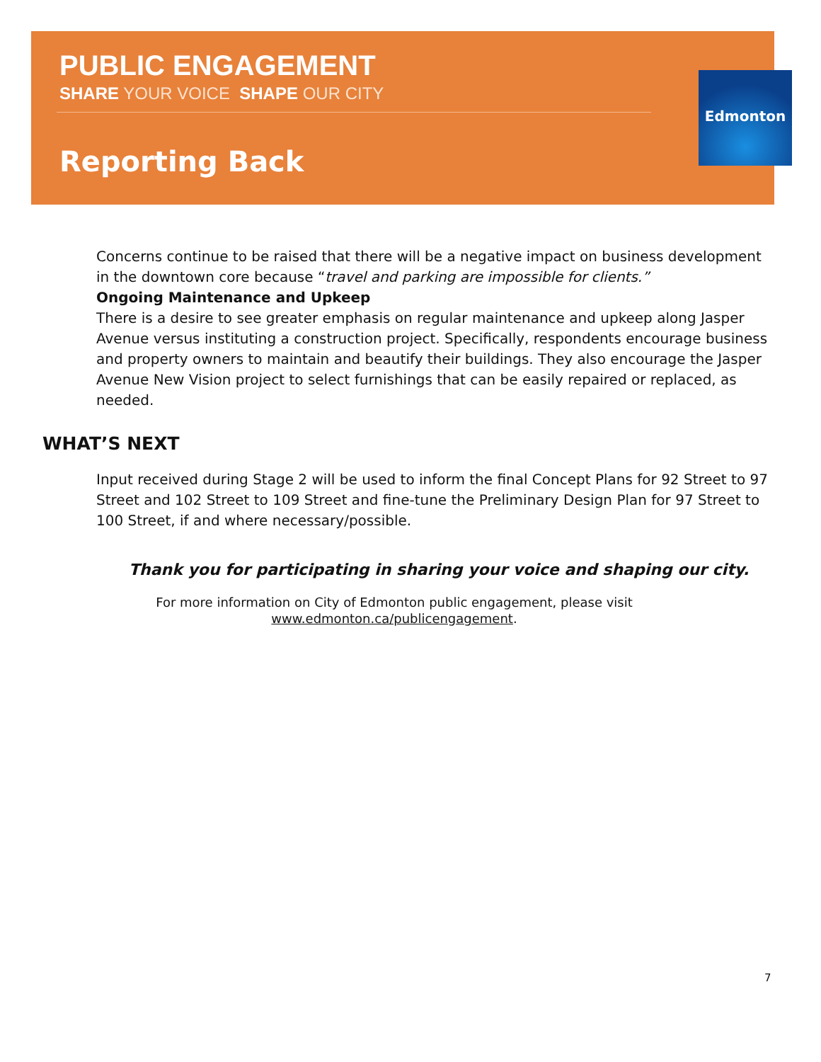Edmonton
PUBLIC ENGAGEMENT
SHARE YOUR VOICE SHAPE OUR CITY
Reporting Back
Concerns continue to be raised that there will be a negative impact on business development in the downtown core because “travel and parking are impossible for clients.”
Ongoing Maintenance and Upkeep
There is a desire to see greater emphasis on regular maintenance and upkeep along Jasper Avenue versus instituting a construction project. Specifically, respondents encourage business and property owners to maintain and beautify their buildings. They also encourage the Jasper Avenue New Vision project to select furnishings that can be easily repaired or replaced, as needed.
WHAT’S NEXT
Input received during Stage 2 will be used to inform the final Concept Plans for 92 Street to 97 Street and 102 Street to 109 Street and fine-tune the Preliminary Design Plan for 97 Street to 100 Street, if and where necessary/possible.
Thank you for participating in sharing your voice and shaping our city.
For more information on City of Edmonton public engagement, please visit
www.edmonton.ca/publicengagement.
7